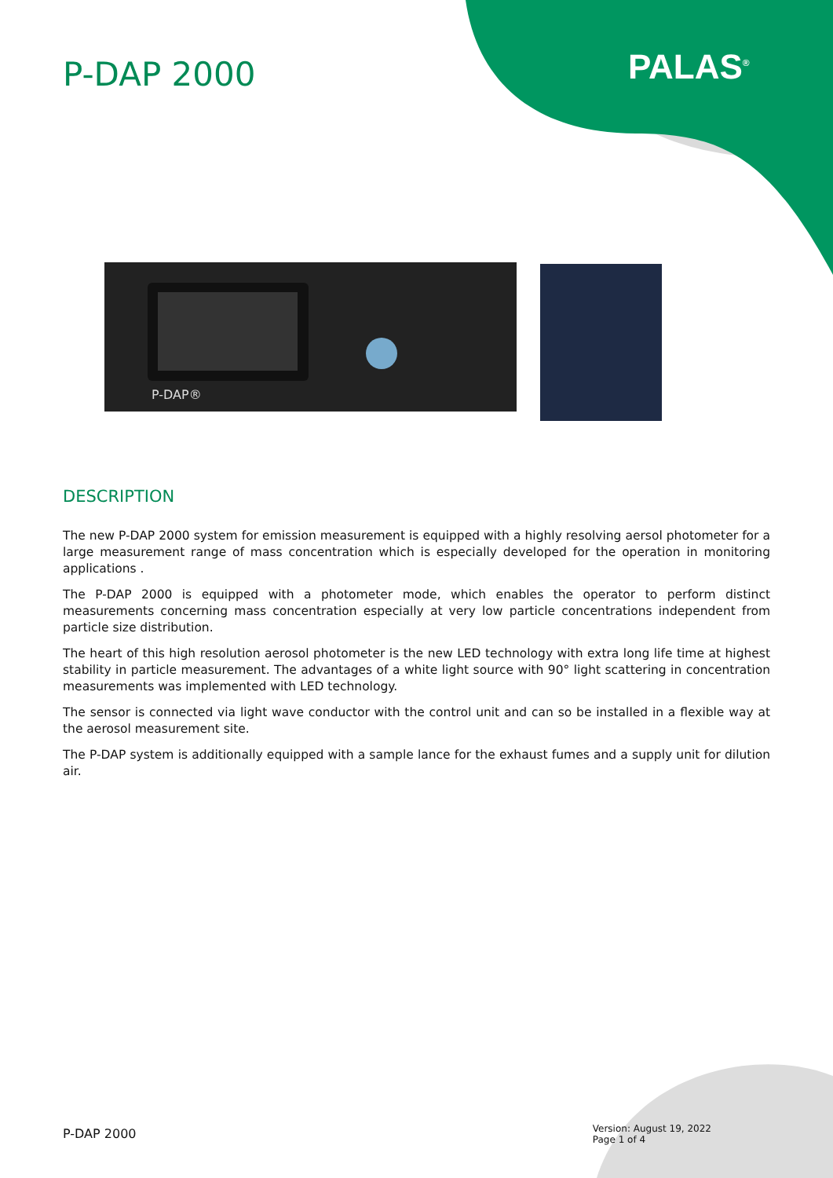P-DAP 2000 PALAS<sup>®</sup>
P-DAP®
DESCRIPTION
The new P-DAP 2000 system for emission measurement is equipped with a highly resolving aersol photometer for a large measurement range of mass concentration which is especially developed for the operation in monitoring applications .
The P-DAP 2000 is equipped with a photometer mode, which enables the operator to perform distinct measurements concerning mass concentration especially at very low particle concentrations independent from particle size distribution.
The heart of this high resolution aerosol photometer is the new LED technology with extra long life time at highest stability in particle measurement. The advantages of a white light source with 90° light scattering in concentration measurements was implemented with LED technology.
The sensor is connected via light wave conductor with the control unit and can so be installed in a flexible way at the aerosol measurement site.
The P-DAP system is additionally equipped with a sample lance for the exhaust fumes and a supply unit for dilution air.
P-DAP 2000
Version: August 19, 2022
Page 1 of 4